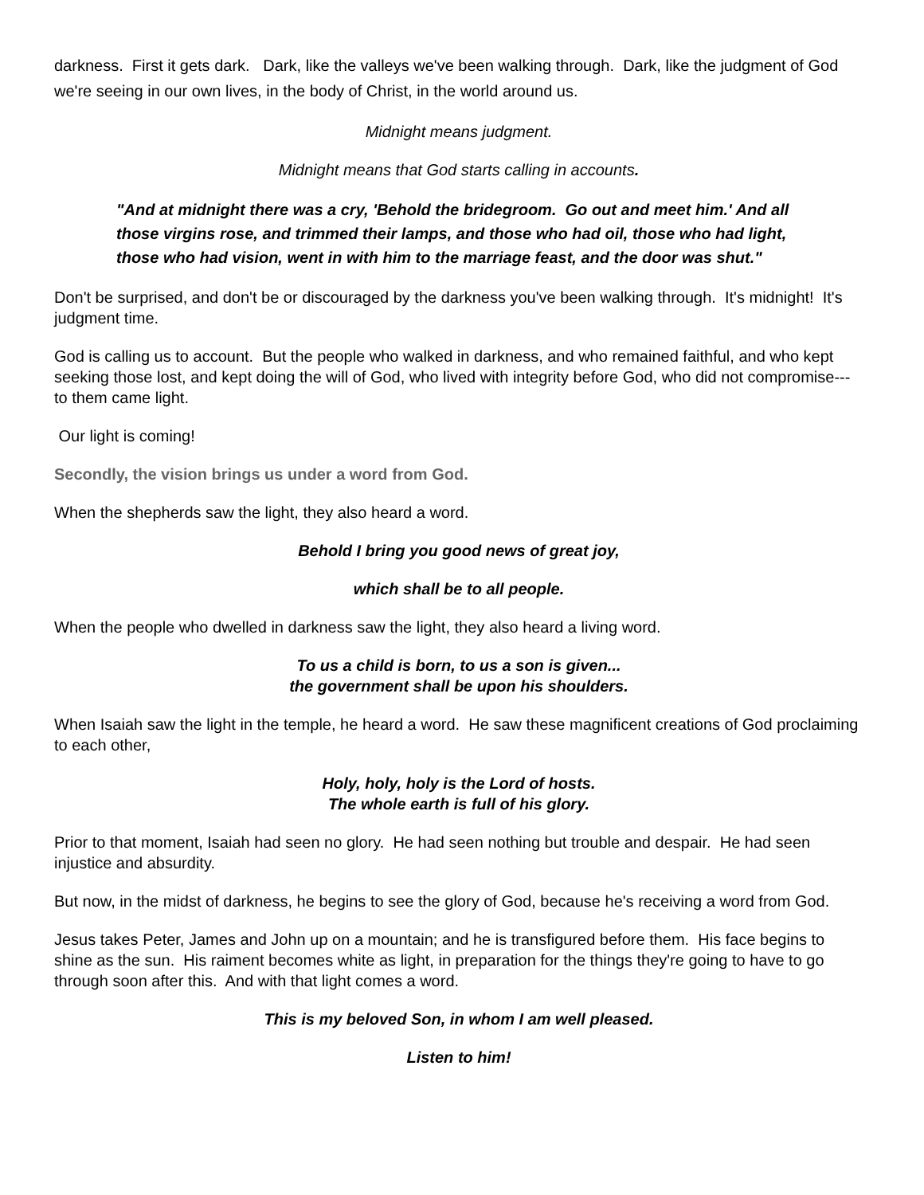darkness. First it gets dark. Dark, like the valleys we've been walking through. Dark, like the judgment of God we're seeing in our own lives, in the body of Christ, in the world around us.
Midnight means judgment.
Midnight means that God starts calling in accounts.
"And at midnight there was a cry, 'Behold the bridegroom. Go out and meet him.' And all those virgins rose, and trimmed their lamps, and those who had oil, those who had light, those who had vision, went in with him to the marriage feast, and the door was shut."
Don't be surprised, and don't be or discouraged by the darkness you've been walking through. It's midnight! It's judgment time.
God is calling us to account. But the people who walked in darkness, and who remained faithful, and who kept seeking those lost, and kept doing the will of God, who lived with integrity before God, who did not compromise---to them came light.
Our light is coming!
Secondly, the vision brings us under a word from God.
When the shepherds saw the light, they also heard a word.
Behold I bring you good news of great joy,
which shall be to all people.
When the people who dwelled in darkness saw the light, they also heard a living word.
To us a child is born, to us a son is given...
the government shall be upon his shoulders.
When Isaiah saw the light in the temple, he heard a word. He saw these magnificent creations of God proclaiming to each other,
Holy, holy, holy is the Lord of hosts.
The whole earth is full of his glory.
Prior to that moment, Isaiah had seen no glory. He had seen nothing but trouble and despair. He had seen injustice and absurdity.
But now, in the midst of darkness, he begins to see the glory of God, because he's receiving a word from God.
Jesus takes Peter, James and John up on a mountain; and he is transfigured before them. His face begins to shine as the sun. His raiment becomes white as light, in preparation for the things they're going to have to go through soon after this. And with that light comes a word.
This is my beloved Son, in whom I am well pleased.
Listen to him!